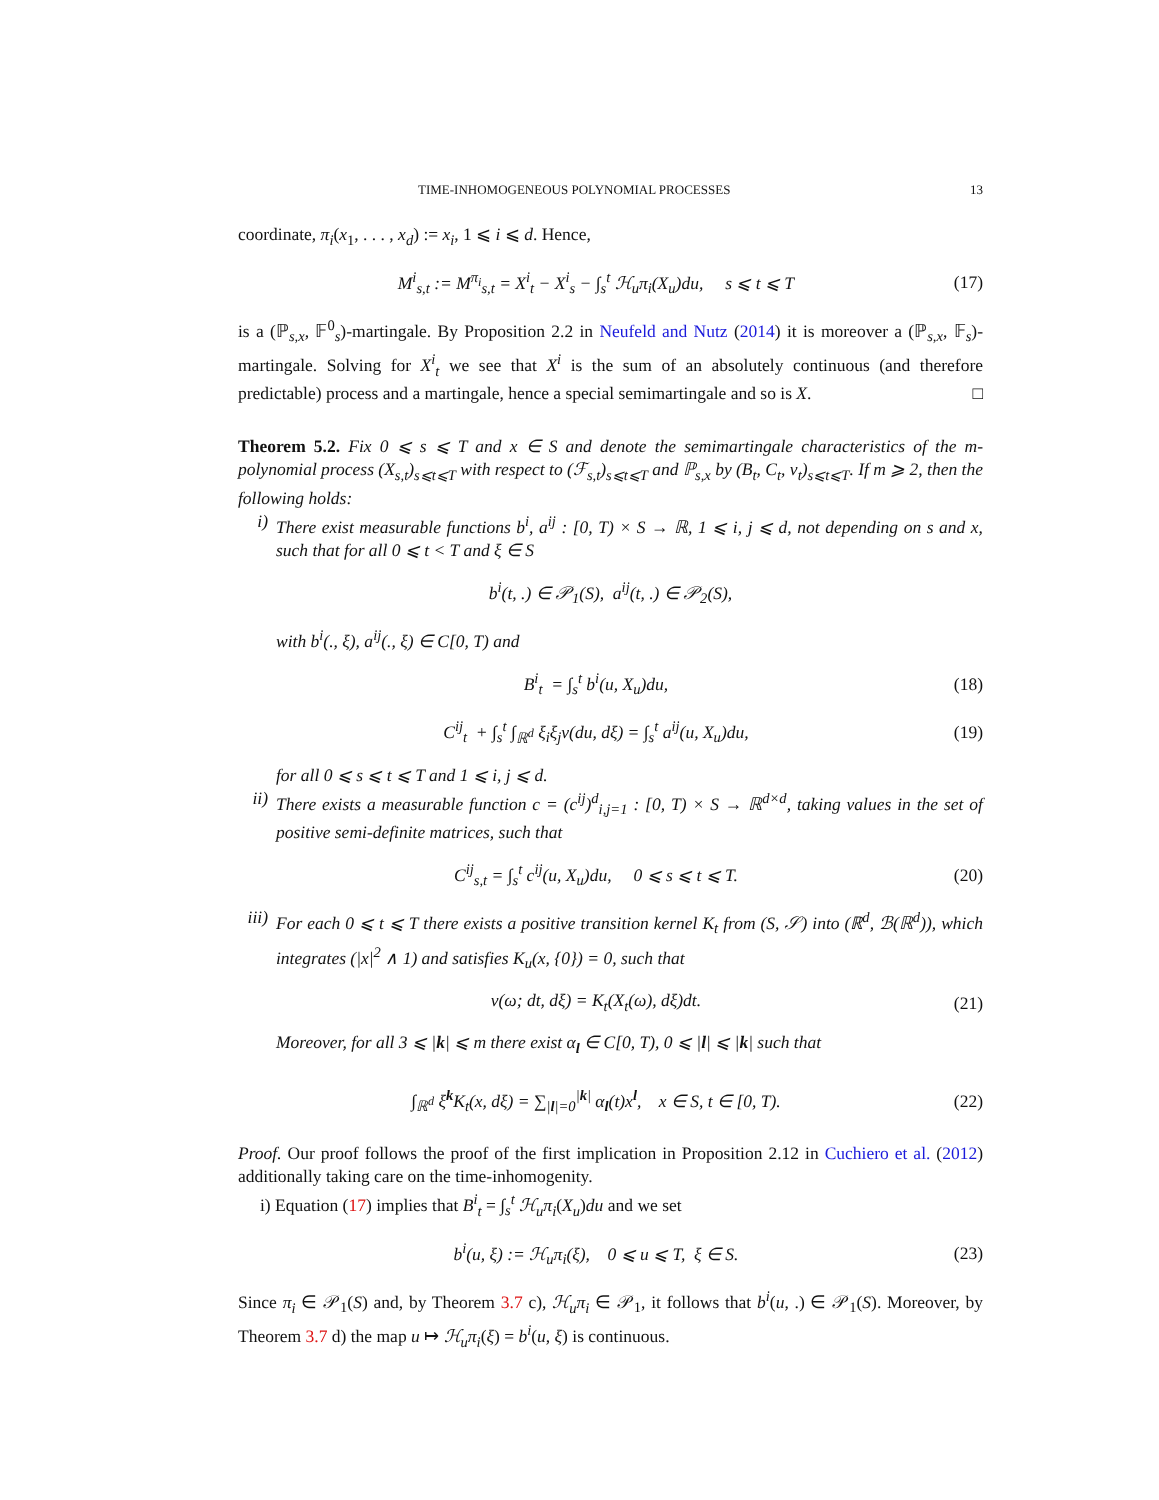TIME-INHOMOGENEOUS POLYNOMIAL PROCESSES 13
coordinate, π<sub>i</sub>(x<sub>1</sub>, . . . , x<sub>d</sub>) := x<sub>i</sub>, 1 ⩽ i ⩽ d. Hence,
M<sup>i</sup><sub>s,t</sub> := M<sup>π<sub>i</sub></sup><sub>s,t</sub> = X<sup>i</sup><sub>t</sub> − X<sup>i</sup><sub>s</sub> − ∫<sub>s</sub><sup>t</sup> ℋ<sub>u</sub>π<sub>i</sub>(X<sub>u</sub>)du, s ⩽ t ⩽ T (17)
is a (ℙ<sub>s,x</sub>, 𝔽<sup>0</sup><sub>s</sub>)-martingale. By Proposition 2.2 in Neufeld and Nutz (2014) it is moreover a (ℙ<sub>s,x</sub>, 𝔽<sub>s</sub>)-martingale. Solving for X<sup>i</sup><sub>t</sub> we see that X<sup>i</sup> is the sum of an absolutely continuous (and therefore predictable) process and a martingale, hence a special semimartingale and so is X. □
Theorem 5.2. Fix 0 ⩽ s ⩽ T and x ∈ S and denote the semimartingale characteristics of the m-polynomial process (X<sub>s,t</sub>)<sub>s⩽t⩽T</sub> with respect to (ℱ<sub>s,t</sub>)<sub>s⩽t⩽T</sub> and ℙ<sub>s,x</sub> by (B<sub>t</sub>, C<sub>t</sub>, ν<sub>t</sub>)<sub>s⩽t⩽T</sub>. If m ⩾ 2, then the following holds:
i) There exist measurable functions b<sup>i</sup>, a<sup>ij</sup> : [0, T) × S → ℝ, 1 ⩽ i, j ⩽ d, not depending on s and x, such that for all 0 ⩽ t < T and ξ ∈ S
b<sup>i</sup>(t, .) ∈ 𝒫<sub>1</sub>(S), a<sup>ij</sup>(t, .) ∈ 𝒫<sub>2</sub>(S),
with b<sup>i</sup>(., ξ), a<sup>ij</sup>(., ξ) ∈ C[0, T) and
B<sup>i</sup><sub>t</sub> = ∫<sub>s</sub><sup>t</sup> b<sup>i</sup>(u, X<sub>u</sub>)du, (18)
C<sup>ij</sup><sub>t</sub> + ∫<sub>s</sub><sup>t</sup> ∫<sub>ℝ<sup>d</sup></sub> ξ<sub>i</sub>ξ<sub>j</sub>ν(du, dξ) = ∫<sub>s</sub><sup>t</sup> a<sup>ij</sup>(u, X<sub>u</sub>)du, (19)
for all 0 ⩽ s ⩽ t ⩽ T and 1 ⩽ i, j ⩽ d.
ii) There exists a measurable function c = (c<sup>ij</sup>)<sup>d</sup><sub>i,j=1</sub> : [0, T) × S → ℝ<sup>d×d</sup>, taking values in the set of positive semi-definite matrices, such that
C<sup>ij</sup><sub>s,t</sub> = ∫<sub>s</sub><sup>t</sup> c<sup>ij</sup>(u, X<sub>u</sub>)du, 0 ⩽ s ⩽ t ⩽ T. (20)
iii)
For each 0 ⩽ t ⩽ T there exists a positive transition kernel K<sub>t</sub> from (S, 𝒮) into (ℝ<sup>d</sup>, ℬ(ℝ<sup>d</sup>)), which integrates (|x|<sup>2</sup> ∧ 1) and satisfies K<sub>u</sub>(x, {0}) = 0, such that
ν(ω; dt, dξ) = K<sub>t</sub>(X<sub>t</sub>(ω), dξ)dt. (21)
Moreover, for all 3 ⩽ |k| ⩽ m there exist α<sub>l</sub> ∈ C[0, T), 0 ⩽ |l| ⩽ |k| such that
∫<sub>ℝ<sup>d</sup></sub> ξ<sup>k</sup>K<sub>t</sub>(x, dξ) = ∑<sub>|l|=0</sub><sup>|k|</sup> α<sub>l</sub>(t)x<sup>l</sup>, x ∈ S, t ∈ [0, T). (22)
Proof. Our proof follows the proof of the first implication in Proposition 2.12 in Cuchiero et al. (2012) additionally taking care on the time-inhomogenity.
i) Equation (17) implies that B<sup>i</sup><sub>t</sub> = ∫<sub>s</sub><sup>t</sup> ℋ<sub>u</sub>π<sub>i</sub>(X<sub>u</sub>)du and we set
b<sup>i</sup>(u, ξ) := ℋ<sub>u</sub>π<sub>i</sub>(ξ), 0 ⩽ u ⩽ T, ξ ∈ S. (23)
Since π<sub>i</sub> ∈ 𝒫<sub>1</sub>(S) and, by Theorem 3.7 c), ℋ<sub>u</sub>π<sub>i</sub> ∈ 𝒫<sub>1</sub>, it follows that b<sup>i</sup>(u, .) ∈ 𝒫<sub>1</sub>(S). Moreover, by Theorem 3.7 d) the map u ↦ ℋ<sub>u</sub>π<sub>i</sub>(ξ) = b<sup>i</sup>(u, ξ) is continuous.